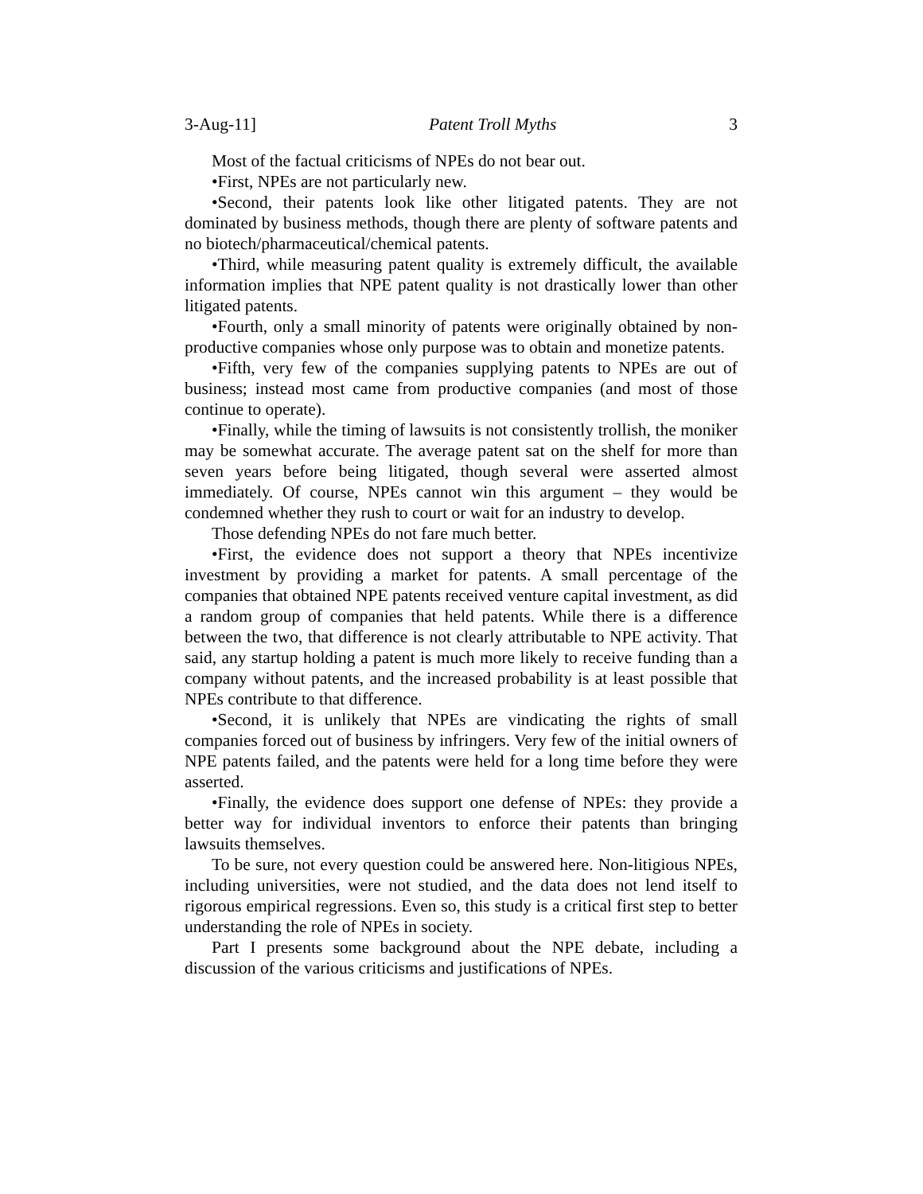3-Aug-11] Patent Troll Myths 3
Most of the factual criticisms of NPEs do not bear out.
•First, NPEs are not particularly new.
•Second, their patents look like other litigated patents. They are not dominated by business methods, though there are plenty of software patents and no biotech/pharmaceutical/chemical patents.
•Third, while measuring patent quality is extremely difficult, the available information implies that NPE patent quality is not drastically lower than other litigated patents.
•Fourth, only a small minority of patents were originally obtained by non-productive companies whose only purpose was to obtain and monetize patents.
•Fifth, very few of the companies supplying patents to NPEs are out of business; instead most came from productive companies (and most of those continue to operate).
•Finally, while the timing of lawsuits is not consistently trollish, the moniker may be somewhat accurate. The average patent sat on the shelf for more than seven years before being litigated, though several were asserted almost immediately. Of course, NPEs cannot win this argument – they would be condemned whether they rush to court or wait for an industry to develop.
Those defending NPEs do not fare much better.
•First, the evidence does not support a theory that NPEs incentivize investment by providing a market for patents. A small percentage of the companies that obtained NPE patents received venture capital investment, as did a random group of companies that held patents. While there is a difference between the two, that difference is not clearly attributable to NPE activity. That said, any startup holding a patent is much more likely to receive funding than a company without patents, and the increased probability is at least possible that NPEs contribute to that difference.
•Second, it is unlikely that NPEs are vindicating the rights of small companies forced out of business by infringers. Very few of the initial owners of NPE patents failed, and the patents were held for a long time before they were asserted.
•Finally, the evidence does support one defense of NPEs: they provide a better way for individual inventors to enforce their patents than bringing lawsuits themselves.
To be sure, not every question could be answered here. Non-litigious NPEs, including universities, were not studied, and the data does not lend itself to rigorous empirical regressions. Even so, this study is a critical first step to better understanding the role of NPEs in society.
Part I presents some background about the NPE debate, including a discussion of the various criticisms and justifications of NPEs.